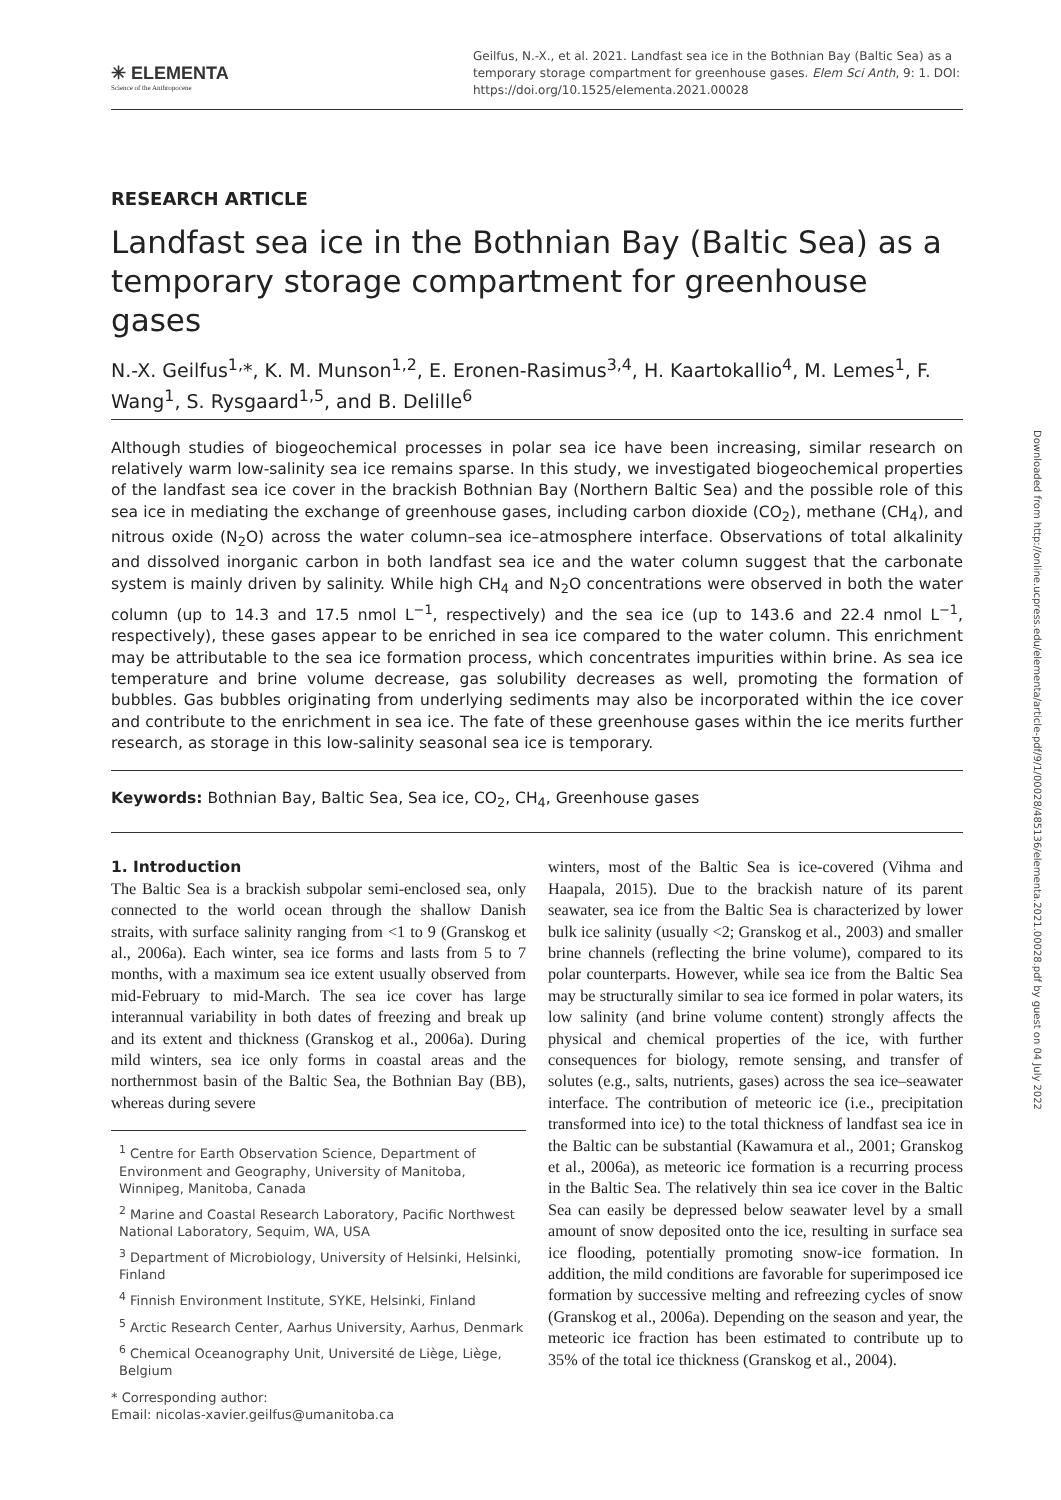✳ ELEMENTA
Science of the Anthropocene
Geilfus, N.-X., et al. 2021. Landfast sea ice in the Bothnian Bay (Baltic Sea) as a temporary storage compartment for greenhouse gases. Elem Sci Anth, 9: 1. DOI: https://doi.org/10.1525/elementa.2021.00028
RESEARCH ARTICLE
Landfast sea ice in the Bothnian Bay (Baltic Sea) as a temporary storage compartment for greenhouse gases
N.-X. Geilfus<sup>1,</sup>*, K. M. Munson<sup>1,2</sup>, E. Eronen-Rasimus<sup>3,4</sup>, H. Kaartokallio<sup>4</sup>, M. Lemes<sup>1</sup>, F. Wang<sup>1</sup>, S. Rysgaard<sup>1,5</sup>, and B. Delille<sup>6</sup>
Although studies of biogeochemical processes in polar sea ice have been increasing, similar research on relatively warm low-salinity sea ice remains sparse. In this study, we investigated biogeochemical properties of the landfast sea ice cover in the brackish Bothnian Bay (Northern Baltic Sea) and the possible role of this sea ice in mediating the exchange of greenhouse gases, including carbon dioxide (CO<sub>2</sub>), methane (CH<sub>4</sub>), and nitrous oxide (N<sub>2</sub>O) across the water column–sea ice–atmosphere interface. Observations of total alkalinity and dissolved inorganic carbon in both landfast sea ice and the water column suggest that the carbonate system is mainly driven by salinity. While high CH<sub>4</sub> and N<sub>2</sub>O concentrations were observed in both the water column (up to 14.3 and 17.5 nmol L<sup>−1</sup>, respectively) and the sea ice (up to 143.6 and 22.4 nmol L<sup>−1</sup>, respectively), these gases appear to be enriched in sea ice compared to the water column. This enrichment may be attributable to the sea ice formation process, which concentrates impurities within brine. As sea ice temperature and brine volume decrease, gas solubility decreases as well, promoting the formation of bubbles. Gas bubbles originating from underlying sediments may also be incorporated within the ice cover and contribute to the enrichment in sea ice. The fate of these greenhouse gases within the ice merits further research, as storage in this low-salinity seasonal sea ice is temporary.
Keywords: Bothnian Bay, Baltic Sea, Sea ice, CO<sub>2</sub>, CH<sub>4</sub>, Greenhouse gases
1. Introduction
The Baltic Sea is a brackish subpolar semi-enclosed sea, only connected to the world ocean through the shallow Danish straits, with surface salinity ranging from <1 to 9 (Granskog et al., 2006a). Each winter, sea ice forms and lasts from 5 to 7 months, with a maximum sea ice extent usually observed from mid-February to mid-March. The sea ice cover has large interannual variability in both dates of freezing and break up and its extent and thickness (Granskog et al., 2006a). During mild winters, sea ice only forms in coastal areas and the northernmost basin of the Baltic Sea, the Bothnian Bay (BB), whereas during severe
<sup>1</sup> Centre for Earth Observation Science, Department of Environment and Geography, University of Manitoba, Winnipeg, Manitoba, Canada
<sup>2</sup> Marine and Coastal Research Laboratory, Pacific Northwest National Laboratory, Sequim, WA, USA
<sup>3</sup> Department of Microbiology, University of Helsinki, Helsinki, Finland
<sup>4</sup> Finnish Environment Institute, SYKE, Helsinki, Finland
<sup>5</sup> Arctic Research Center, Aarhus University, Aarhus, Denmark
<sup>6</sup> Chemical Oceanography Unit, Université de Liège, Liège, Belgium
* Corresponding author:
Email: nicolas-xavier.geilfus@umanitoba.ca
winters, most of the Baltic Sea is ice-covered (Vihma and Haapala, 2015). Due to the brackish nature of its parent seawater, sea ice from the Baltic Sea is characterized by lower bulk ice salinity (usually <2; Granskog et al., 2003) and smaller brine channels (reflecting the brine volume), compared to its polar counterparts. However, while sea ice from the Baltic Sea may be structurally similar to sea ice formed in polar waters, its low salinity (and brine volume content) strongly affects the physical and chemical properties of the ice, with further consequences for biology, remote sensing, and transfer of solutes (e.g., salts, nutrients, gases) across the sea ice–seawater interface. The contribution of meteoric ice (i.e., precipitation transformed into ice) to the total thickness of landfast sea ice in the Baltic can be substantial (Kawamura et al., 2001; Granskog et al., 2006a), as meteoric ice formation is a recurring process in the Baltic Sea. The relatively thin sea ice cover in the Baltic Sea can easily be depressed below seawater level by a small amount of snow deposited onto the ice, resulting in surface sea ice flooding, potentially promoting snow-ice formation. In addition, the mild conditions are favorable for superimposed ice formation by successive melting and refreezing cycles of snow (Granskog et al., 2006a). Depending on the season and year, the meteoric ice fraction has been estimated to contribute up to 35% of the total ice thickness (Granskog et al., 2004).
Downloaded from http://online.ucpress.edu/elementa/article-pdf/9/1/00028/485136/elementa.2021.00028.pdf by guest on 04 July 2022